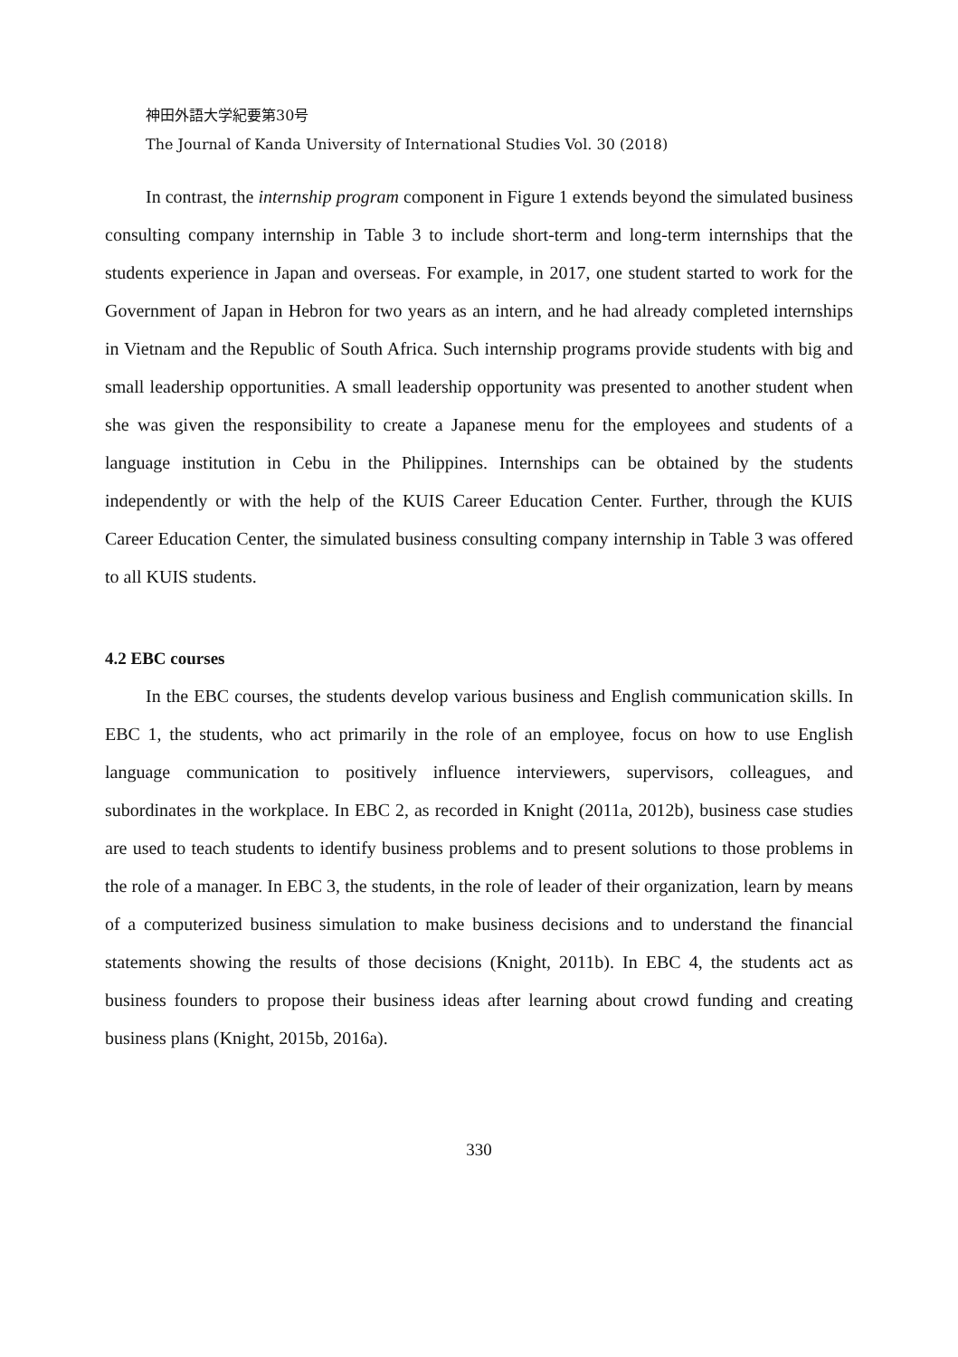神田外語大学紀要第30号
The Journal of Kanda University of International Studies Vol. 30 (2018)
In contrast, the internship program component in Figure 1 extends beyond the simulated business consulting company internship in Table 3 to include short-term and long-term internships that the students experience in Japan and overseas. For example, in 2017, one student started to work for the Government of Japan in Hebron for two years as an intern, and he had already completed internships in Vietnam and the Republic of South Africa. Such internship programs provide students with big and small leadership opportunities. A small leadership opportunity was presented to another student when she was given the responsibility to create a Japanese menu for the employees and students of a language institution in Cebu in the Philippines. Internships can be obtained by the students independently or with the help of the KUIS Career Education Center. Further, through the KUIS Career Education Center, the simulated business consulting company internship in Table 3 was offered to all KUIS students.
4.2 EBC courses
In the EBC courses, the students develop various business and English communication skills. In EBC 1, the students, who act primarily in the role of an employee, focus on how to use English language communication to positively influence interviewers, supervisors, colleagues, and subordinates in the workplace. In EBC 2, as recorded in Knight (2011a, 2012b), business case studies are used to teach students to identify business problems and to present solutions to those problems in the role of a manager. In EBC 3, the students, in the role of leader of their organization, learn by means of a computerized business simulation to make business decisions and to understand the financial statements showing the results of those decisions (Knight, 2011b). In EBC 4, the students act as business founders to propose their business ideas after learning about crowd funding and creating business plans (Knight, 2015b, 2016a).
330